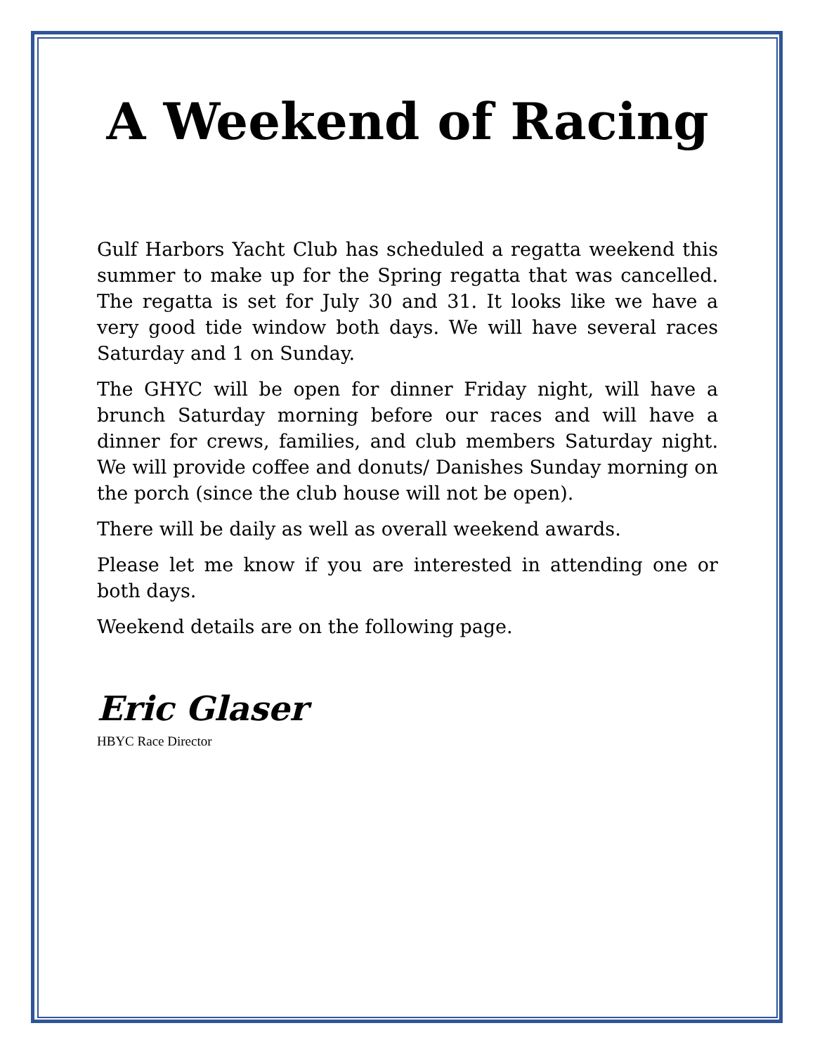A Weekend of Racing
Gulf Harbors Yacht Club has scheduled a regatta weekend this summer to make up for the Spring regatta that was cancelled. The regatta is set for July 30 and 31. It looks like we have a very good tide window both days. We will have several races Saturday and 1 on Sunday.
The GHYC will be open for dinner Friday night, will have a brunch Saturday morning before our races and will have a dinner for crews, families, and club members Saturday night. We will provide coffee and donuts/ Danishes Sunday morning on the porch (since the club house will not be open).
There will be daily as well as overall weekend awards.
Please let me know if you are interested in attending one or both days.
Weekend details are on the following page.
Eric Glaser
HBYC Race Director